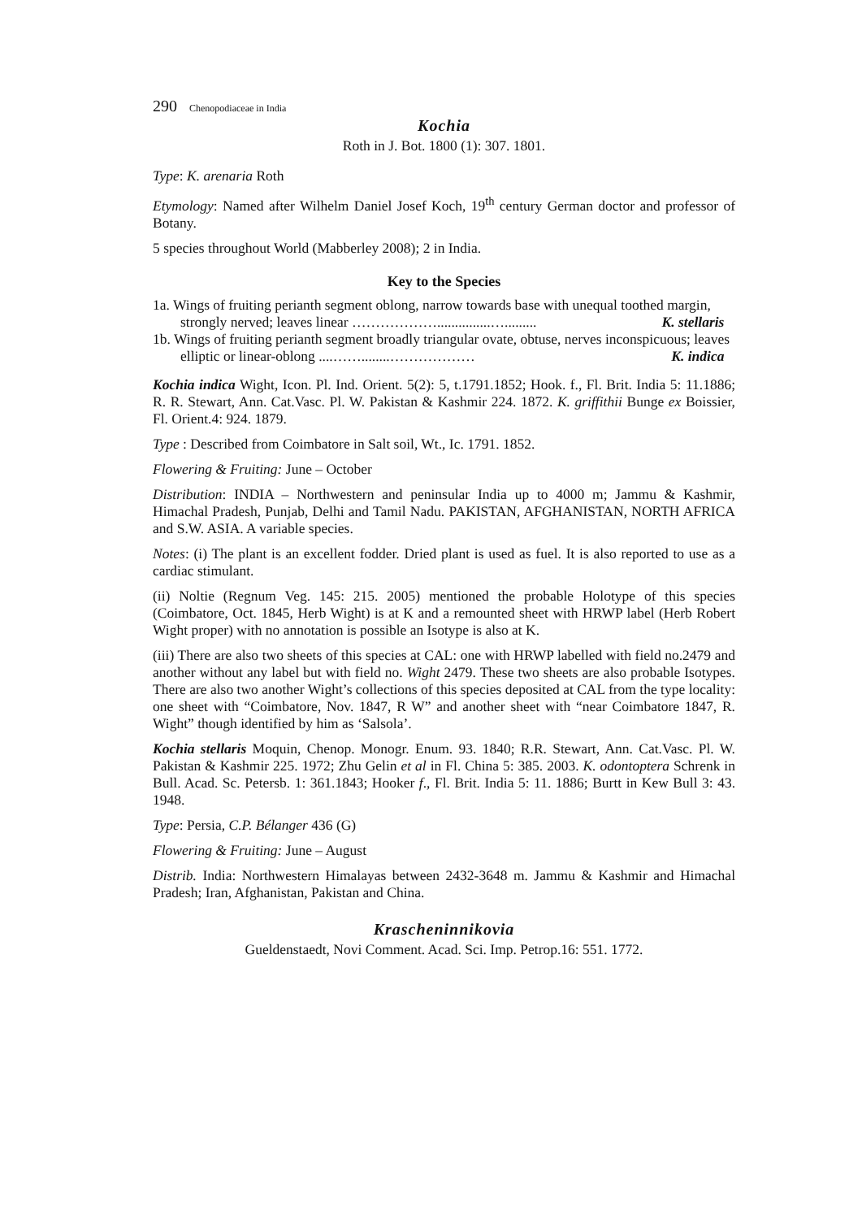290 Chenopodiaceae in India
Kochia
Roth in J. Bot. 1800 (1): 307. 1801.
Type: K. arenaria Roth
Etymology: Named after Wilhelm Daniel Josef Koch, 19<sup>th</sup> century German doctor and professor of Botany.
5 species throughout World (Mabberley 2008); 2 in India.
Key to the Species
1a. Wings of fruiting perianth segment oblong, narrow towards base with unequal toothed margin, strongly nerved; leaves linear ………………...............…......... K. stellaris
1b. Wings of fruiting perianth segment broadly triangular ovate, obtuse, nerves inconspicuous; leaves elliptic or linear-oblong ....……........……………… K. indica
Kochia indica Wight, Icon. Pl. Ind. Orient. 5(2): 5, t.1791.1852; Hook. f., Fl. Brit. India 5: 11.1886; R. R. Stewart, Ann. Cat.Vasc. Pl. W. Pakistan & Kashmir 224. 1872. K. griffithii Bunge ex Boissier, Fl. Orient.4: 924. 1879.
Type : Described from Coimbatore in Salt soil, Wt., Ic. 1791. 1852.
Flowering & Fruiting: June – October
Distribution: INDIA – Northwestern and peninsular India up to 4000 m; Jammu & Kashmir, Himachal Pradesh, Punjab, Delhi and Tamil Nadu. PAKISTAN, AFGHANISTAN, NORTH AFRICA and S.W. ASIA. A variable species.
Notes: (i) The plant is an excellent fodder. Dried plant is used as fuel. It is also reported to use as a cardiac stimulant.
(ii) Noltie (Regnum Veg. 145: 215. 2005) mentioned the probable Holotype of this species (Coimbatore, Oct. 1845, Herb Wight) is at K and a remounted sheet with HRWP label (Herb Robert Wight proper) with no annotation is possible an Isotype is also at K.
(iii) There are also two sheets of this species at CAL: one with HRWP labelled with field no.2479 and another without any label but with field no. Wight 2479. These two sheets are also probable Isotypes. There are also two another Wight’s collections of this species deposited at CAL from the type locality: one sheet with “Coimbatore, Nov. 1847, R W” and another sheet with “near Coimbatore 1847, R. Wight” though identified by him as ‘Salsola’.
Kochia stellaris Moquin, Chenop. Monogr. Enum. 93. 1840; R.R. Stewart, Ann. Cat.Vasc. Pl. W. Pakistan & Kashmir 225. 1972; Zhu Gelin et al in Fl. China 5: 385. 2003. K. odontoptera Schrenk in Bull. Acad. Sc. Petersb. 1: 361.1843; Hooker f., Fl. Brit. India 5: 11. 1886; Burtt in Kew Bull 3: 43. 1948.
Type: Persia, C.P. Bélanger 436 (G)
Flowering & Fruiting: June – August
Distrib. India: Northwestern Himalayas between 2432-3648 m. Jammu & Kashmir and Himachal Pradesh; Iran, Afghanistan, Pakistan and China.
Krascheninnikovia
Gueldenstaedt, Novi Comment. Acad. Sci. Imp. Petrop.16: 551. 1772.